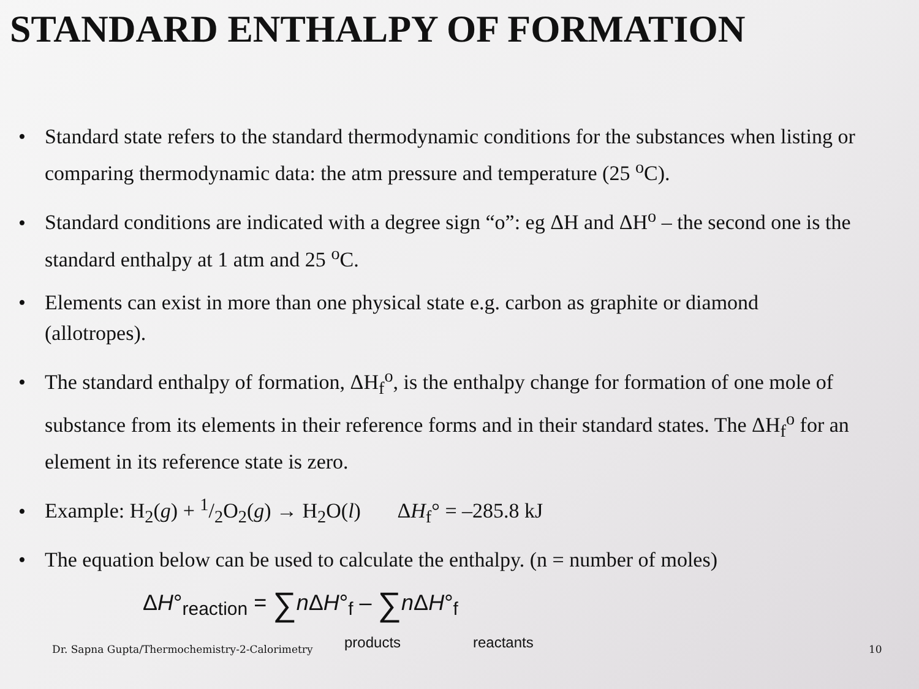STANDARD ENTHALPY OF FORMATION
• Standard state refers to the standard thermodynamic conditions for the substances when listing or comparing thermodynamic data: the atm pressure and temperature (25 <sup>o</sup>C).
• Standard conditions are indicated with a degree sign “o”: eg ΔH and ΔH<sup>o</sup> – the second one is the standard enthalpy at 1 atm and 25 <sup>o</sup>C.
• Elements can exist in more than one physical state e.g. carbon as graphite or diamond (allotropes).
• The standard enthalpy of formation, ΔH<sub>f</sub><sup>o</sup>, is the enthalpy change for formation of one mole of substance from its elements in their reference forms and in their standard states. The ΔH<sub>f</sub><sup>o</sup> for an element in its reference state is zero.
• Example: H<sub>2</sub>(g) + 1/2O<sub>2</sub>(g) → H<sub>2</sub>O(l) ΔH<sub>f</sub>° = –285.8 kJ
• The equation below can be used to calculate the enthalpy. (n = number of moles) ΔH°<sub>reaction</sub> = ∑n ΔH°<sub>f</sub> – ∑n ΔH°<sub>f</sub>
Dr. Sapna Gupta/Thermochemistry-2-Calorimetry
products reactants 10